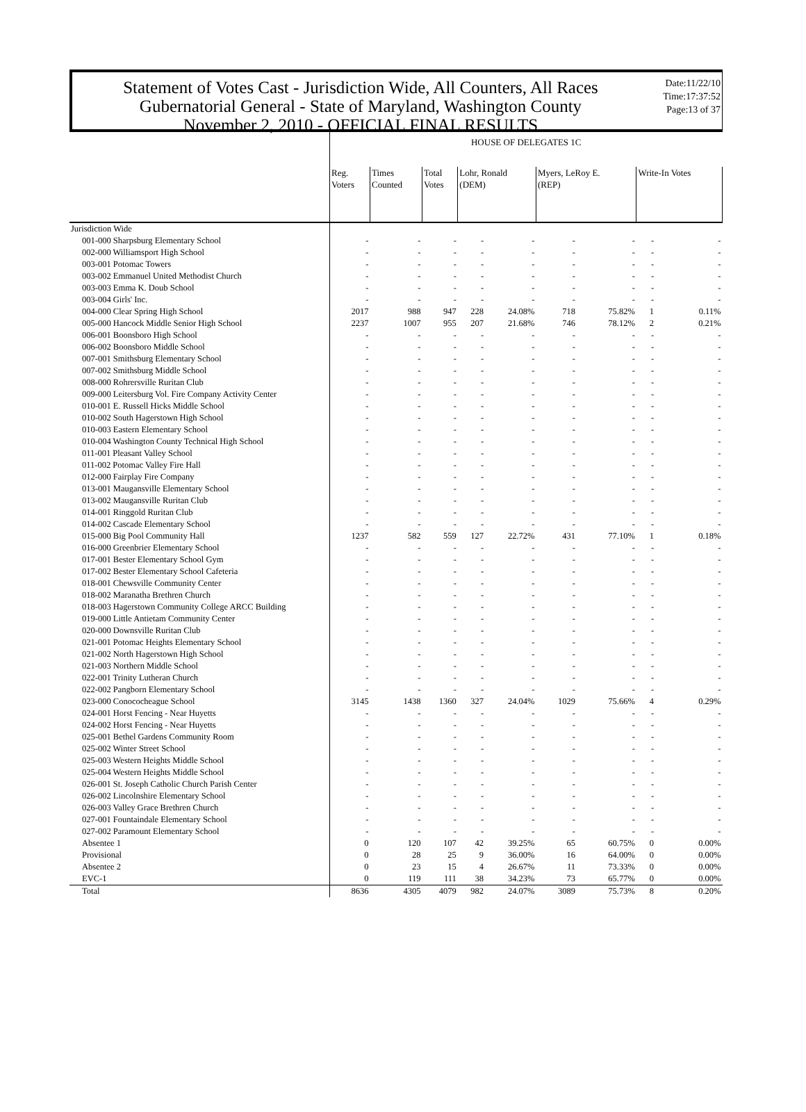Statement of Votes Cast - Jurisdiction Wide, All Counters, All Races
Gubernatorial General - State of Maryland, Washington County
November 2, 2010 - OFFICIAL FINAL RESULTS
Date:11/22/10
Time:17:37:52
Page:13 of 37
| | HOUSE OF DELEGATES 1C | | | | | | | | |
| | Reg. Voters | Times Counted | Total Votes | Lohr, Ronald (DEM) | | Myers, LeRoy E. (REP) | | Write-In Votes | |
| Jurisdiction Wide | | | | | | | | | |
| 001-000 Sharpsburg Elementary School | - | - | - | - | - | - | - | - | - |
| 002-000 Williamsport High School | - | - | - | - | - | - | - | - | - |
| 003-001 Potomac Towers | - | - | - | - | - | - | - | - | - |
| 003-002 Emmanuel United Methodist Church | - | - | - | - | - | - | - | - | - |
| 003-003 Emma K. Doub School | - | - | - | - | - | - | - | - | - |
| 003-004 Girls' Inc. | - | - | - | - | - | - | - | - | - |
| 004-000 Clear Spring High School | 2017 | 988 | 947 | 228 | 24.08% | 718 | 75.82% | 1 | 0.11% |
| 005-000 Hancock Middle Senior High School | 2237 | 1007 | 955 | 207 | 21.68% | 746 | 78.12% | 2 | 0.21% |
| 006-001 Boonsboro High School | - | - | - | - | - | - | - | - | - |
| 006-002 Boonsboro Middle School | - | - | - | - | - | - | - | - | - |
| 007-001 Smithsburg Elementary School | - | - | - | - | - | - | - | - | - |
| 007-002 Smithsburg Middle School | - | - | - | - | - | - | - | - | - |
| 008-000 Rohrersville Ruritan Club | - | - | - | - | - | - | - | - | - |
| 009-000 Leitersburg Vol. Fire Company Activity Center | - | - | - | - | - | - | - | - | - |
| 010-001 E. Russell Hicks Middle School | - | - | - | - | - | - | - | - | - |
| 010-002 South Hagerstown High School | - | - | - | - | - | - | - | - | - |
| 010-003 Eastern Elementary School | - | - | - | - | - | - | - | - | - |
| 010-004 Washington County Technical High School | - | - | - | - | - | - | - | - | - |
| 011-001 Pleasant Valley School | - | - | - | - | - | - | - | - | - |
| 011-002 Potomac Valley Fire Hall | - | - | - | - | - | - | - | - | - |
| 012-000 Fairplay Fire Company | - | - | - | - | - | - | - | - | - |
| 013-001 Maugansville Elementary School | - | - | - | - | - | - | - | - | - |
| 013-002 Maugansville Ruritan Club | - | - | - | - | - | - | - | - | - |
| 014-001 Ringgold Ruritan Club | - | - | - | - | - | - | - | - | - |
| 014-002 Cascade Elementary School | - | - | - | - | - | - | - | - | - |
| 015-000 Big Pool Community Hall | 1237 | 582 | 559 | 127 | 22.72% | 431 | 77.10% | 1 | 0.18% |
| 016-000 Greenbrier Elementary School | - | - | - | - | - | - | - | - | - |
| 017-001 Bester Elementary School Gym | - | - | - | - | - | - | - | - | - |
| 017-002 Bester Elementary School Cafeteria | - | - | - | - | - | - | - | - | - |
| 018-001 Chewsville Community Center | - | - | - | - | - | - | - | - | - |
| 018-002 Maranatha Brethren Church | - | - | - | - | - | - | - | - | - |
| 018-003 Hagerstown Community College ARCC Building | - | - | - | - | - | - | - | - | - |
| 019-000 Little Antietam Community Center | - | - | - | - | - | - | - | - | - |
| 020-000 Downsville Ruritan Club | - | - | - | - | - | - | - | - | - |
| 021-001 Potomac Heights Elementary School | - | - | - | - | - | - | - | - | - |
| 021-002 North Hagerstown High School | - | - | - | - | - | - | - | - | - |
| 021-003 Northern Middle School | - | - | - | - | - | - | - | - | - |
| 022-001 Trinity Lutheran Church | - | - | - | - | - | - | - | - | - |
| 022-002 Pangborn Elementary School | - | - | - | - | - | - | - | - | - |
| 023-000 Conococheague School | 3145 | 1438 | 1360 | 327 | 24.04% | 1029 | 75.66% | 4 | 0.29% |
| 024-001 Horst Fencing - Near Huyetts | - | - | - | - | - | - | - | - | - |
| 024-002 Horst Fencing - Near Huyetts | - | - | - | - | - | - | - | - | - |
| 025-001 Bethel Gardens Community Room | - | - | - | - | - | - | - | - | - |
| 025-002 Winter Street School | - | - | - | - | - | - | - | - | - |
| 025-003 Western Heights Middle School | - | - | - | - | - | - | - | - | - |
| 025-004 Western Heights Middle School | - | - | - | - | - | - | - | - | - |
| 026-001 St. Joseph Catholic Church Parish Center | - | - | - | - | - | - | - | - | - |
| 026-002 Lincolnshire Elementary School | - | - | - | - | - | - | - | - | - |
| 026-003 Valley Grace Brethren Church | - | - | - | - | - | - | - | - | - |
| 027-001 Fountaindale Elementary School | - | - | - | - | - | - | - | - | - |
| 027-002 Paramount Elementary School | - | - | - | - | - | - | - | - | - |
| Absentee 1 | 0 | 120 | 107 | 42 | 39.25% | 65 | 60.75% | 0 | 0.00% |
| Provisional | 0 | 28 | 25 | 9 | 36.00% | 16 | 64.00% | 0 | 0.00% |
| Absentee 2 | 0 | 23 | 15 | 4 | 26.67% | 11 | 73.33% | 0 | 0.00% |
| EVC-1 | 0 | 119 | 111 | 38 | 34.23% | 73 | 65.77% | 0 | 0.00% |
| Total | 8636 | 4305 | 4079 | 982 | 24.07% | 3089 | 75.73% | 8 | 0.20% |